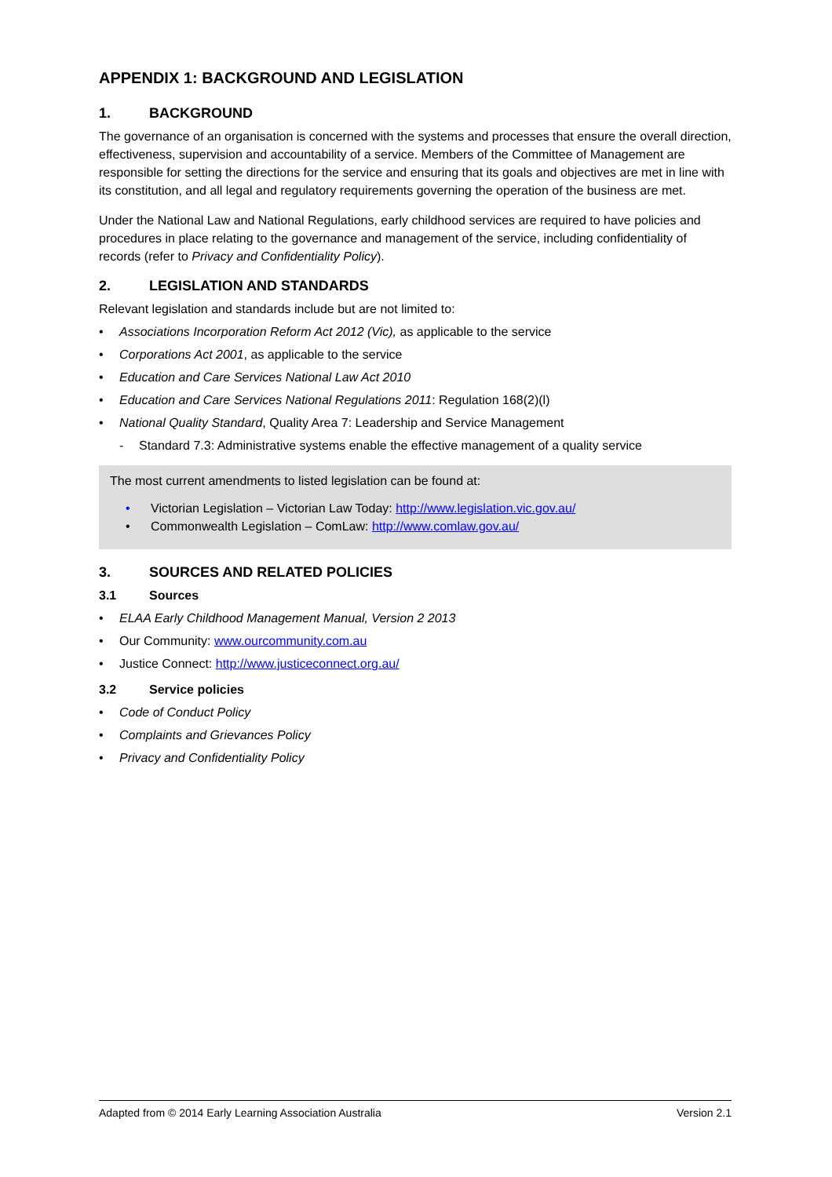APPENDIX 1: BACKGROUND AND LEGISLATION
1. BACKGROUND
The governance of an organisation is concerned with the systems and processes that ensure the overall direction, effectiveness, supervision and accountability of a service. Members of the Committee of Management are responsible for setting the directions for the service and ensuring that its goals and objectives are met in line with its constitution, and all legal and regulatory requirements governing the operation of the business are met.
Under the National Law and National Regulations, early childhood services are required to have policies and procedures in place relating to the governance and management of the service, including confidentiality of records (refer to Privacy and Confidentiality Policy).
2. LEGISLATION AND STANDARDS
Relevant legislation and standards include but are not limited to:
• Associations Incorporation Reform Act 2012 (Vic), as applicable to the service
• Corporations Act 2001, as applicable to the service
• Education and Care Services National Law Act 2010
• Education and Care Services National Regulations 2011: Regulation 168(2)(l)
• National Quality Standard, Quality Area 7: Leadership and Service Management
- Standard 7.3: Administrative systems enable the effective management of a quality service
The most current amendments to listed legislation can be found at:
• Victorian Legislation – Victorian Law Today: http://www.legislation.vic.gov.au/
• Commonwealth Legislation – ComLaw: http://www.comlaw.gov.au/
3. SOURCES AND RELATED POLICIES
3.1 Sources
• ELAA Early Childhood Management Manual, Version 2 2013
• Our Community: www.ourcommunity.com.au
• Justice Connect: http://www.justiceconnect.org.au/
3.2 Service policies
• Code of Conduct Policy
• Complaints and Grievances Policy
• Privacy and Confidentiality Policy
Adapted from © 2014 Early Learning Association Australia Version 2.1